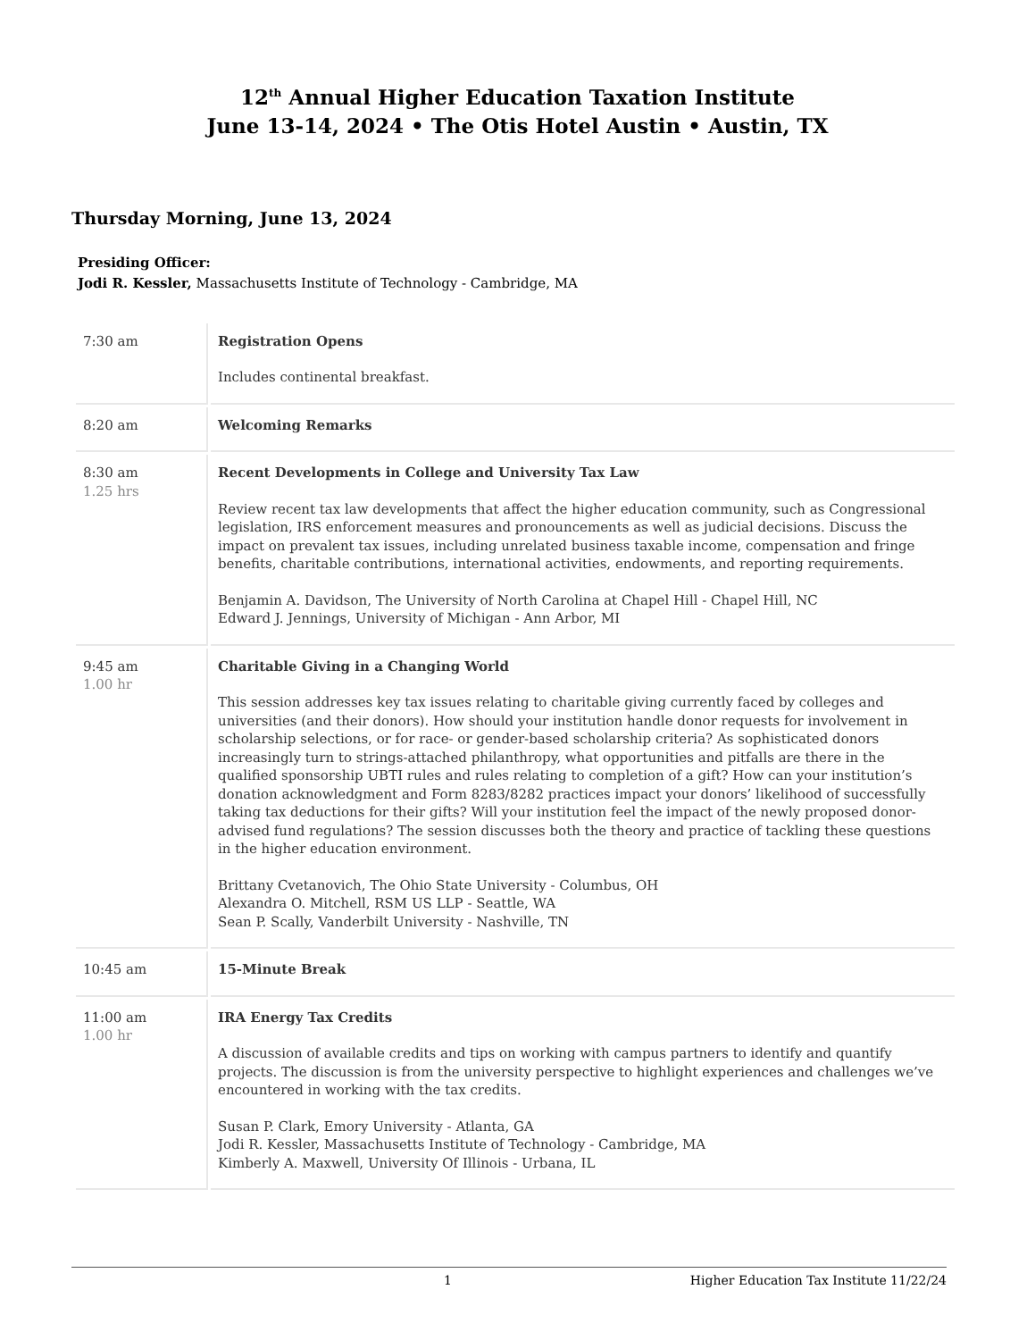12<sup>th</sup> Annual Higher Education Taxation Institute
June 13-14, 2024 • The Otis Hotel Austin • Austin, TX
Thursday Morning, June 13, 2024
Presiding Officer:
Jodi R. Kessler, Massachusetts Institute of Technology - Cambridge, MA
| 7:30 am | Registration Opens Includes continental breakfast. |
| 8:20 am | Welcoming Remarks |
| 8:30 am 1.25 hrs | Recent Developments in College and University Tax Law Review recent tax law developments that affect the higher education community, such as Congressional legislation, IRS enforcement measures and pronouncements as well as judicial decisions. Discuss the impact on prevalent tax issues, including unrelated business taxable income, compensation and fringe benefits, charitable contributions, international activities, endowments, and reporting requirements. Benjamin A. Davidson, The University of North Carolina at Chapel Hill - Chapel Hill, NC Edward J. Jennings, University of Michigan - Ann Arbor, MI |
| 9:45 am 1.00 hr | Charitable Giving in a Changing World This session addresses key tax issues relating to charitable giving currently faced by colleges and universities (and their donors). How should your institution handle donor requests for involvement in scholarship selections, or for race- or gender-based scholarship criteria? As sophisticated donors increasingly turn to strings-attached philanthropy, what opportunities and pitfalls are there in the qualified sponsorship UBTI rules and rules relating to completion of a gift? How can your institution’s donation acknowledgment and Form 8283/8282 practices impact your donors’ likelihood of successfully taking tax deductions for their gifts? Will your institution feel the impact of the newly proposed donor-advised fund regulations? The session discusses both the theory and practice of tackling these questions in the higher education environment. Brittany Cvetanovich, The Ohio State University - Columbus, OH Alexandra O. Mitchell, RSM US LLP - Seattle, WA Sean P. Scally, Vanderbilt University - Nashville, TN |
| 10:45 am | 15-Minute Break |
| 11:00 am 1.00 hr | IRA Energy Tax Credits A discussion of available credits and tips on working with campus partners to identify and quantify projects. The discussion is from the university perspective to highlight experiences and challenges we’ve encountered in working with the tax credits. Susan P. Clark, Emory University - Atlanta, GA Jodi R. Kessler, Massachusetts Institute of Technology - Cambridge, MA Kimberly A. Maxwell, University Of Illinois - Urbana, IL |
1 Higher Education Tax Institute 11/22/24